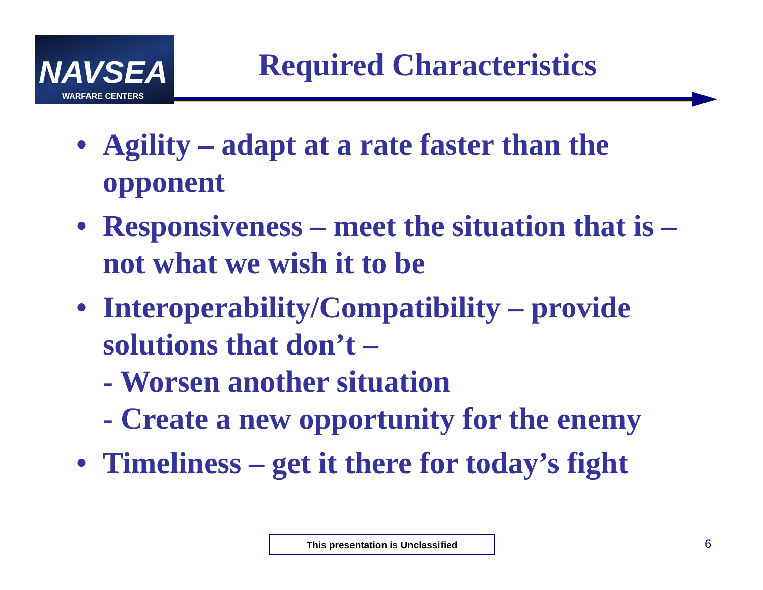NAVSEA
WARFARE CENTERS
Required Characteristics
• Agility – adapt at a rate faster than the opponent
• Responsiveness – meet the situation that is – not what we wish it to be
• Interoperability/Compatibility – provide solutions that don’t –
- Worsen another situation
- Create a new opportunity for the enemy
• Timeliness – get it there for today’s fight
This presentation is Unclassified 6